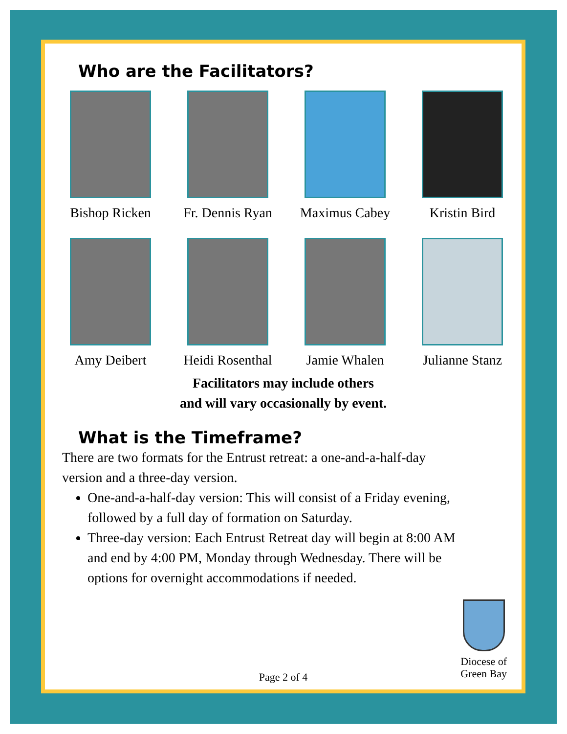Who are the Facilitators?
Bishop Ricken
Fr. Dennis Ryan
Maximus Cabey
Kristin Bird
Amy Deibert
Heidi Rosenthal
Jamie Whalen
Julianne Stanz
Facilitators may include others
and will vary occasionally by event.
What is the Timeframe?
There are two formats for the Entrust retreat: a one-and-a-half-day version and a three-day version.
One-and-a-half-day version: This will consist of a Friday evening, followed by a full day of formation on Saturday.
Three-day version: Each Entrust Retreat day will begin at 8:00 AM and end by 4:00 PM, Monday through Wednesday. There will be options for overnight accommodations if needed.
Diocese of
Green Bay
Page 2 of 4